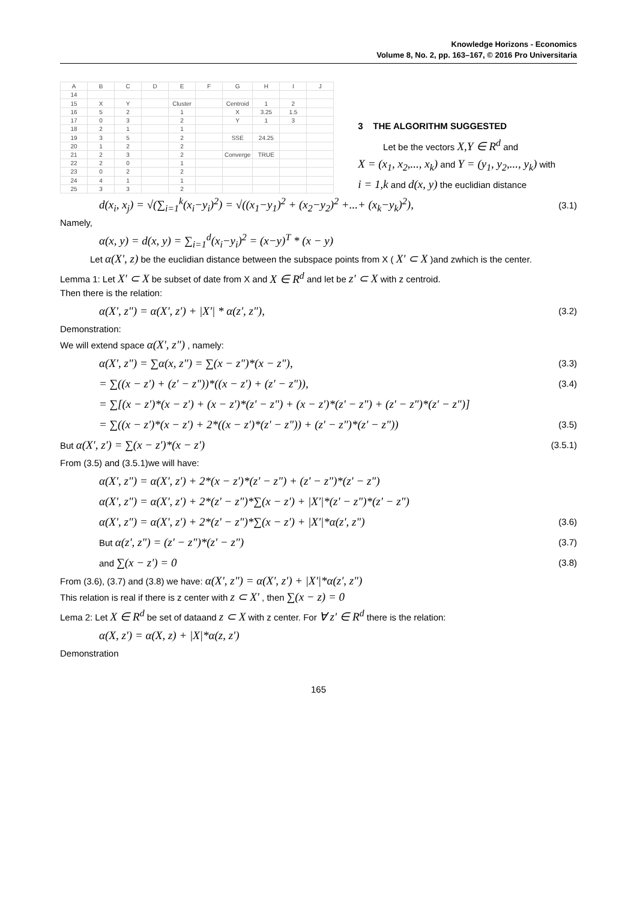Knowledge Horizons - Economics
Volume 8, No. 2, pp. 163–167, © 2016 Pro Universitaria
| A | B | C | D | E | F | G | H | I | J |
| 14 | | | | | | | | | |
| 15 | X | Y | | Cluster | | Centroid | 1 | 2 | |
| 16 | 5 | 2 | | 1 | | X | 3.25 | 1.5 | |
| 17 | 0 | 3 | | 2 | | Y | 1 | 3 | |
| 18 | 2 | 1 | | 1 | | | | | |
| 19 | 3 | 5 | | 2 | | SSE | 24.25 | | |
| 20 | 1 | 2 | | 2 | | | | | |
| 21 | 2 | 3 | | 2 | | Converge | TRUE | | |
| 22 | 2 | 0 | | 1 | | | | | |
| 23 | 0 | 2 | | 2 | | | | | |
| 24 | 4 | 1 | | 1 | | | | | |
| 25 | 3 | 3 | | 2 | | | | | |
3 THE ALGORITHM SUGGESTED
Let be the vectors X,Y ∈ R<sup>d</sup> and
X = (x<sub>1</sub>, x<sub>2</sub>,..., x<sub>k</sub>) and Y = (y<sub>1</sub>, y<sub>2</sub>,..., y<sub>k</sub>) with
i = 1,k and d(x, y) the euclidian distance
d(x<sub>i</sub>, x<sub>j</sub>) = √(∑<sub>i=1</sub><sup>k</sup>(x<sub>i</sub>−y<sub>i</sub>)<sup>2</sup>) = √((x<sub>1</sub>−y<sub>1</sub>)<sup>2</sup> + (x<sub>2</sub>−y<sub>2</sub>)<sup>2</sup> +...+ (x<sub>k</sub>−y<sub>k</sub>)<sup>2</sup>), (3.1)
Namely,
α(x, y) = d(x, y) = ∑<sub>i=1</sub><sup>d</sup>(x<sub>i</sub>−y<sub>i</sub>)<sup>2</sup> = (x−y)<sup>T</sup> * (x − y)
Let α(X', z) be the euclidian distance between the subspace points from X ( X' ⊂ X )and zwhich is the center.
Lemma 1: Let X' ⊂ X be subset of date from X and X ∈ R<sup>d</sup> and let be z' ⊂ X with z centroid.
Then there is the relation:
α(X', z") = α(X', z') + |X'| * α(z', z"), (3.2)
Demonstration:
We will extend space α(X', z") , namely:
α(X', z") = ∑α(x, z") = ∑(x − z")*(x − z"), (3.3)
= ∑((x − z') + (z' − z"))*((x − z') + (z' − z")), (3.4)
= ∑[(x − z')*(x − z') + (x − z')*(z' − z") + (x − z')*(z' − z") + (z' − z")*(z' − z")]
= ∑((x − z')*(x − z') + 2*((x − z')*(z' − z")) + (z' − z")*(z' − z")) (3.5)
But α(X', z') = ∑(x − z')*(x − z') (3.5.1)
From (3.5) and (3.5.1)we will have:
α(X', z") = α(X', z') + 2*(x − z')*(z' − z") + (z' − z")*(z' − z")
α(X', z") = α(X', z') + 2*(z' − z")*∑(x − z') + |X'|*(z' − z")*(z' − z")
α(X', z") = α(X', z') + 2*(z' − z")*∑(x − z') + |X'|*α(z', z") (3.6)
But α(z', z") = (z' − z")*(z' − z") (3.7)
and ∑(x − z') = 0 (3.8)
From (3.6), (3.7) and (3.8) we have: α(X', z") = α(X', z') + |X'|*α(z', z")
This relation is real if there is z center with z ⊂ X' , then ∑(x − z) = 0
Lema 2: Let X ∈ R<sup>d</sup> be set of dataand z ⊂ X with z center. For ∀ z' ∈ R<sup>d</sup> there is the relation:
α(X, z') = α(X, z) + |X|*α(z, z')
Demonstration
165